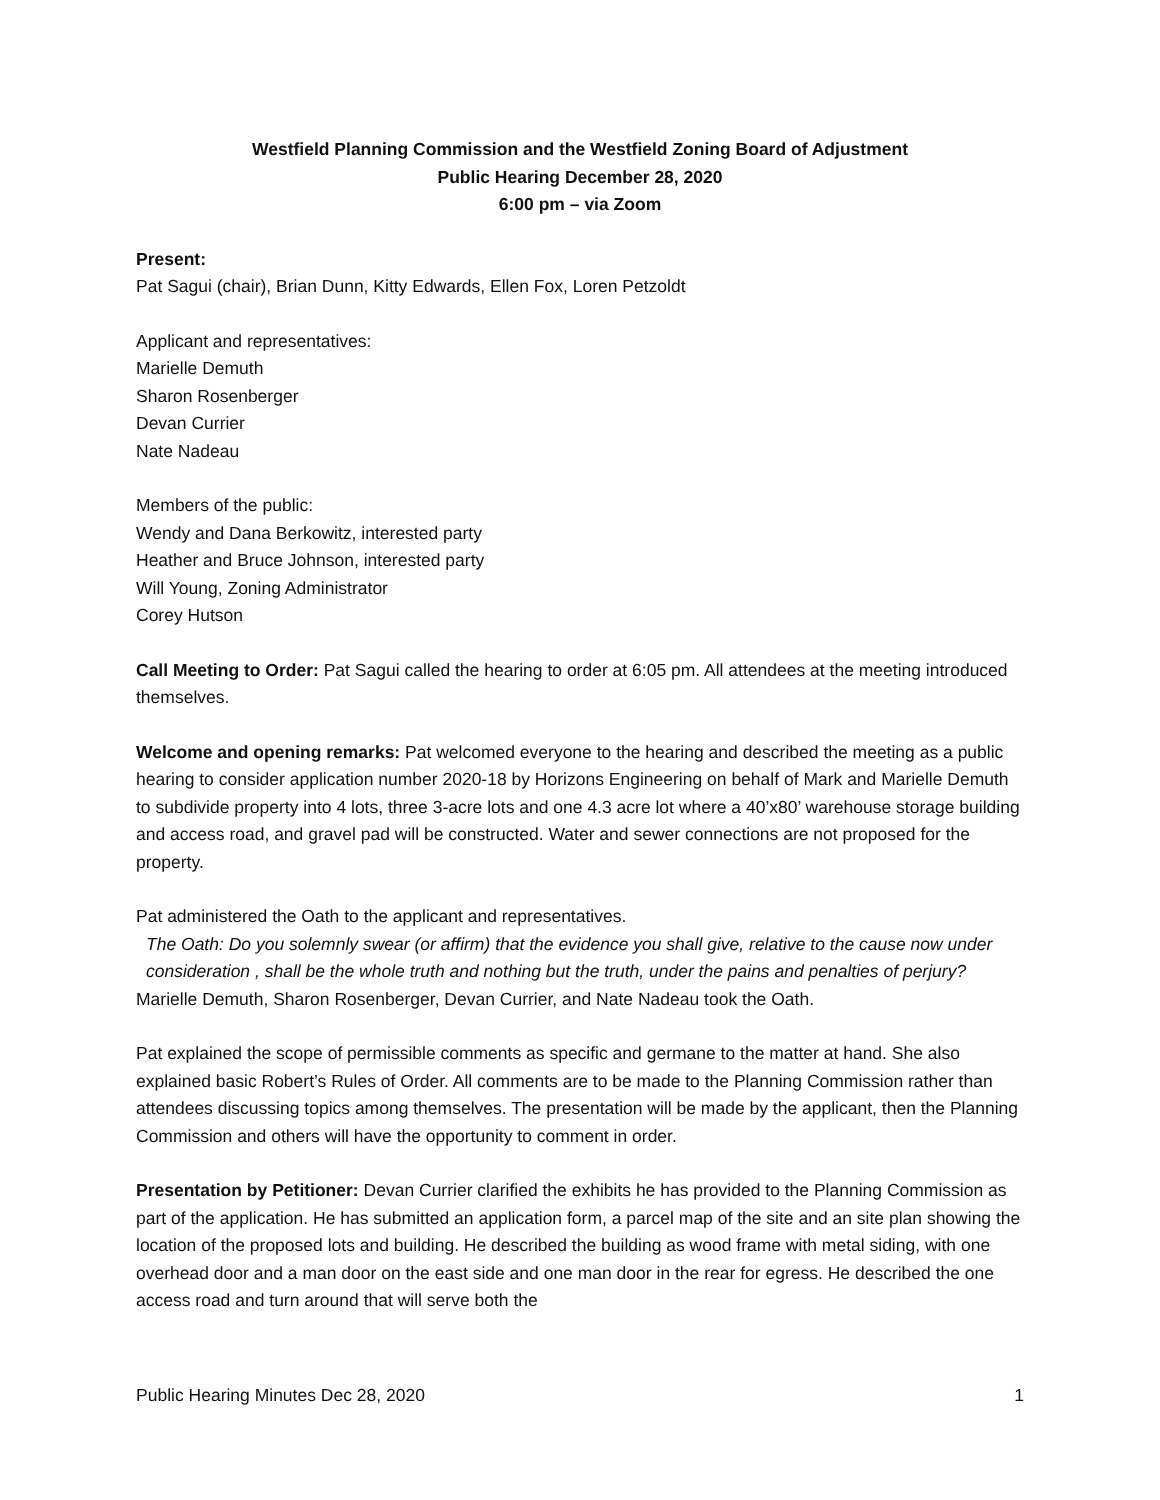Westfield Planning Commission and the Westfield Zoning Board of Adjustment
Public Hearing December 28, 2020
6:00 pm – via Zoom
Present:
Pat Sagui (chair), Brian Dunn, Kitty Edwards, Ellen Fox, Loren Petzoldt
Applicant and representatives:
Marielle Demuth
Sharon Rosenberger
Devan Currier
Nate Nadeau
Members of the public:
Wendy and Dana Berkowitz, interested party
Heather and Bruce Johnson, interested party
Will Young, Zoning Administrator
Corey Hutson
Call Meeting to Order: Pat Sagui called the hearing to order at 6:05 pm. All attendees at the meeting introduced themselves.
Welcome and opening remarks: Pat welcomed everyone to the hearing and described the meeting as a public hearing to consider application number 2020-18 by Horizons Engineering on behalf of Mark and Marielle Demuth to subdivide property into 4 lots, three 3-acre lots and one 4.3 acre lot where a 40’x80’ warehouse storage building and access road, and gravel pad will be constructed. Water and sewer connections are not proposed for the property.
Pat administered the Oath to the applicant and representatives.
The Oath: Do you solemnly swear (or affirm) that the evidence you shall give, relative to the cause now under consideration , shall be the whole truth and nothing but the truth, under the pains and penalties of perjury?
Marielle Demuth, Sharon Rosenberger, Devan Currier, and Nate Nadeau took the Oath.
Pat explained the scope of permissible comments as specific and germane to the matter at hand. She also explained basic Robert’s Rules of Order. All comments are to be made to the Planning Commission rather than attendees discussing topics among themselves. The presentation will be made by the applicant, then the Planning Commission and others will have the opportunity to comment in order.
Presentation by Petitioner: Devan Currier clarified the exhibits he has provided to the Planning Commission as part of the application. He has submitted an application form, a parcel map of the site and an site plan showing the location of the proposed lots and building. He described the building as wood frame with metal siding, with one overhead door and a man door on the east side and one man door in the rear for egress. He described the one access road and turn around that will serve both the
Public Hearing Minutes Dec 28, 2020 1